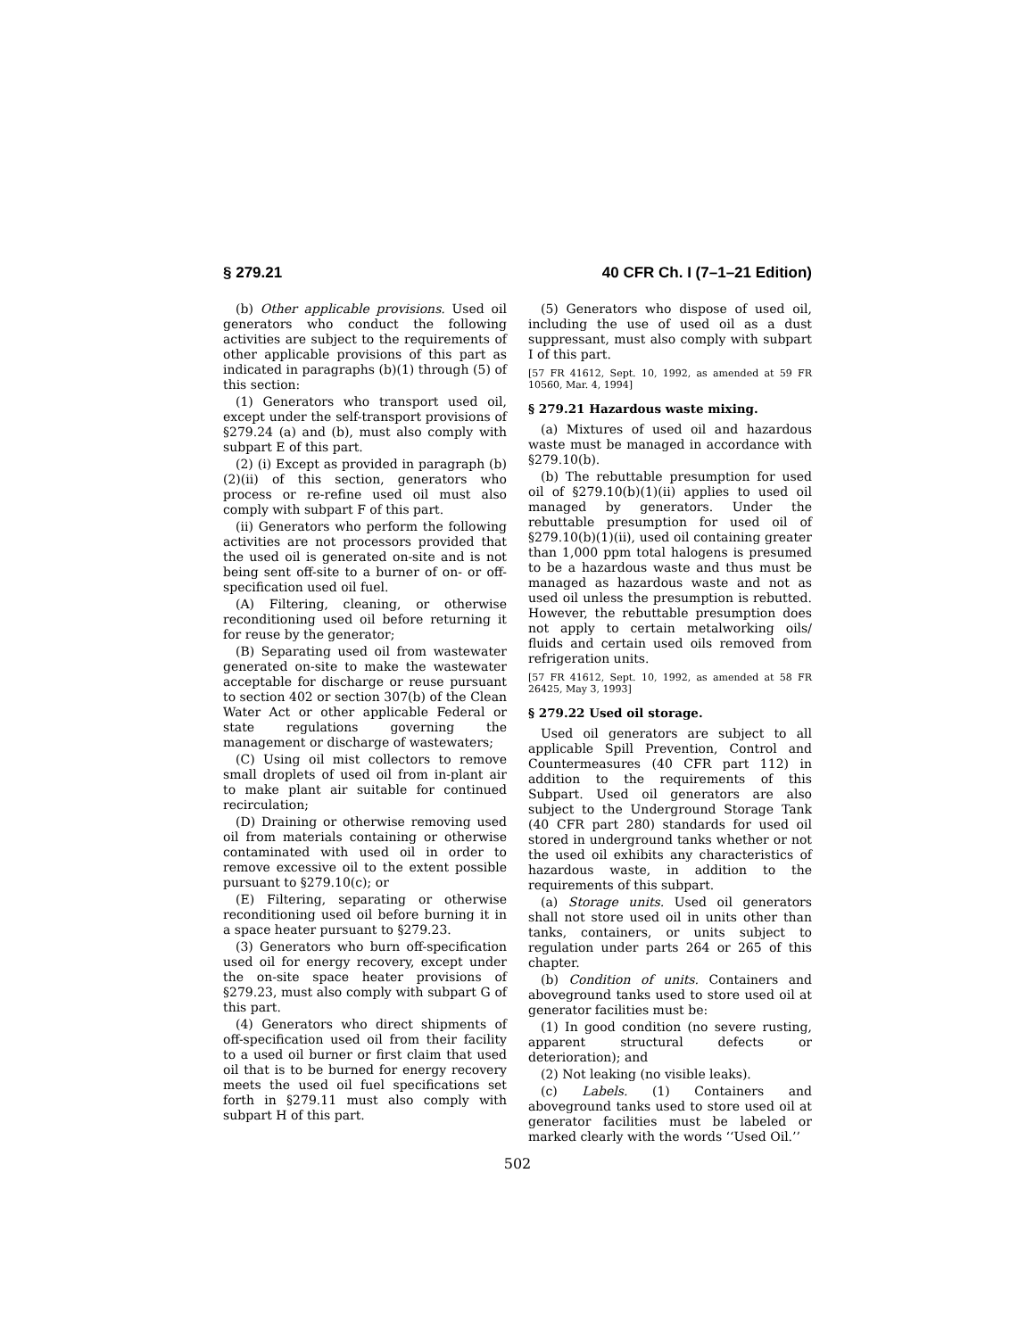§ 279.21 40 CFR Ch. I (7–1–21 Edition)
(b) Other applicable provisions. Used oil generators who conduct the following activities are subject to the requirements of other applicable provisions of this part as indicated in paragraphs (b)(1) through (5) of this section:
(1) Generators who transport used oil, except under the self-transport provisions of §279.24 (a) and (b), must also comply with subpart E of this part.
(2) (i) Except as provided in paragraph (b)(2)(ii) of this section, generators who process or re-refine used oil must also comply with subpart F of this part.
(ii) Generators who perform the following activities are not processors provided that the used oil is generated on-site and is not being sent off-site to a burner of on- or off-specification used oil fuel.
(A) Filtering, cleaning, or otherwise reconditioning used oil before returning it for reuse by the generator;
(B) Separating used oil from wastewater generated on-site to make the wastewater acceptable for discharge or reuse pursuant to section 402 or section 307(b) of the Clean Water Act or other applicable Federal or state regulations governing the management or discharge of wastewaters;
(C) Using oil mist collectors to remove small droplets of used oil from in-plant air to make plant air suitable for continued recirculation;
(D) Draining or otherwise removing used oil from materials containing or otherwise contaminated with used oil in order to remove excessive oil to the extent possible pursuant to §279.10(c); or
(E) Filtering, separating or otherwise reconditioning used oil before burning it in a space heater pursuant to §279.23.
(3) Generators who burn off-specification used oil for energy recovery, except under the on-site space heater provisions of §279.23, must also comply with subpart G of this part.
(4) Generators who direct shipments of off-specification used oil from their facility to a used oil burner or first claim that used oil that is to be burned for energy recovery meets the used oil fuel specifications set forth in §279.11 must also comply with subpart H of this part.
(5) Generators who dispose of used oil, including the use of used oil as a dust suppressant, must also comply with subpart I of this part.
[57 FR 41612, Sept. 10, 1992, as amended at 59 FR 10560, Mar. 4, 1994]
§ 279.21 Hazardous waste mixing.
(a) Mixtures of used oil and hazardous waste must be managed in accordance with §279.10(b).
(b) The rebuttable presumption for used oil of §279.10(b)(1)(ii) applies to used oil managed by generators. Under the rebuttable presumption for used oil of §279.10(b)(1)(ii), used oil containing greater than 1,000 ppm total halogens is presumed to be a hazardous waste and thus must be managed as hazardous waste and not as used oil unless the presumption is rebutted. However, the rebuttable presumption does not apply to certain metalworking oils/ fluids and certain used oils removed from refrigeration units.
[57 FR 41612, Sept. 10, 1992, as amended at 58 FR 26425, May 3, 1993]
§ 279.22 Used oil storage.
Used oil generators are subject to all applicable Spill Prevention, Control and Countermeasures (40 CFR part 112) in addition to the requirements of this Subpart. Used oil generators are also subject to the Underground Storage Tank (40 CFR part 280) standards for used oil stored in underground tanks whether or not the used oil exhibits any characteristics of hazardous waste, in addition to the requirements of this subpart.
(a) Storage units. Used oil generators shall not store used oil in units other than tanks, containers, or units subject to regulation under parts 264 or 265 of this chapter.
(b) Condition of units. Containers and aboveground tanks used to store used oil at generator facilities must be:
(1) In good condition (no severe rusting, apparent structural defects or deterioration); and
(2) Not leaking (no visible leaks).
(c) Labels. (1) Containers and aboveground tanks used to store used oil at generator facilities must be labeled or marked clearly with the words ‘‘Used Oil.’’
502